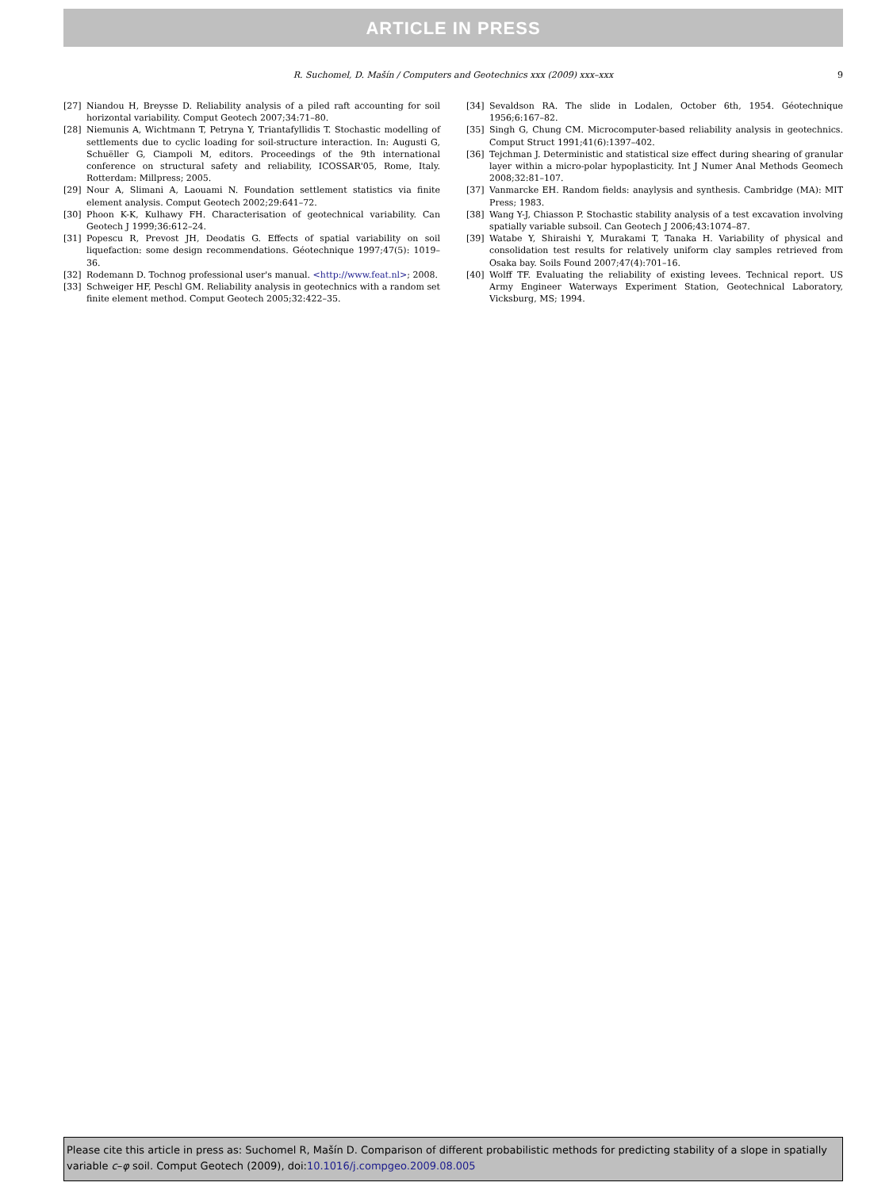ARTICLE IN PRESS
R. Suchomel, D. Mašín / Computers and Geotechnics xxx (2009) xxx–xxx 9
[27] Niandou H, Breysse D. Reliability analysis of a piled raft accounting for soil horizontal variability. Comput Geotech 2007;34:71–80.
[28] Niemunis A, Wichtmann T, Petryna Y, Triantafyllidis T. Stochastic modelling of settlements due to cyclic loading for soil-structure interaction. In: Augusti G, Schuëller G, Ciampoli M, editors. Proceedings of the 9th international conference on structural safety and reliability, ICOSSAR'05, Rome, Italy. Rotterdam: Millpress; 2005.
[29] Nour A, Slimani A, Laouami N. Foundation settlement statistics via finite element analysis. Comput Geotech 2002;29:641–72.
[30] Phoon K-K, Kulhawy FH. Characterisation of geotechnical variability. Can Geotech J 1999;36:612–24.
[31] Popescu R, Prevost JH, Deodatis G. Effects of spatial variability on soil liquefaction: some design recommendations. Géotechnique 1997;47(5): 1019–36.
[32] Rodemann D. Tochnog professional user's manual. <http://www.feat.nl>; 2008.
[33] Schweiger HF, Peschl GM. Reliability analysis in geotechnics with a random set finite element method. Comput Geotech 2005;32:422–35.
[34] Sevaldson RA. The slide in Lodalen, October 6th, 1954. Géotechnique 1956;6:167–82.
[35] Singh G, Chung CM. Microcomputer-based reliability analysis in geotechnics. Comput Struct 1991;41(6):1397–402.
[36] Tejchman J. Deterministic and statistical size effect during shearing of granular layer within a micro-polar hypoplasticity. Int J Numer Anal Methods Geomech 2008;32:81–107.
[37] Vanmarcke EH. Random fields: anaylysis and synthesis. Cambridge (MA): MIT Press; 1983.
[38] Wang Y-J, Chiasson P. Stochastic stability analysis of a test excavation involving spatially variable subsoil. Can Geotech J 2006;43:1074–87.
[39] Watabe Y, Shiraishi Y, Murakami T, Tanaka H. Variability of physical and consolidation test results for relatively uniform clay samples retrieved from Osaka bay. Soils Found 2007;47(4):701–16.
[40] Wolff TF. Evaluating the reliability of existing levees. Technical report. US Army Engineer Waterways Experiment Station, Geotechnical Laboratory, Vicksburg, MS; 1994.
Please cite this article in press as: Suchomel R, Mašín D. Comparison of different probabilistic methods for predicting stability of a slope in spatially variable c–φ soil. Comput Geotech (2009), doi:10.1016/j.compgeo.2009.08.005